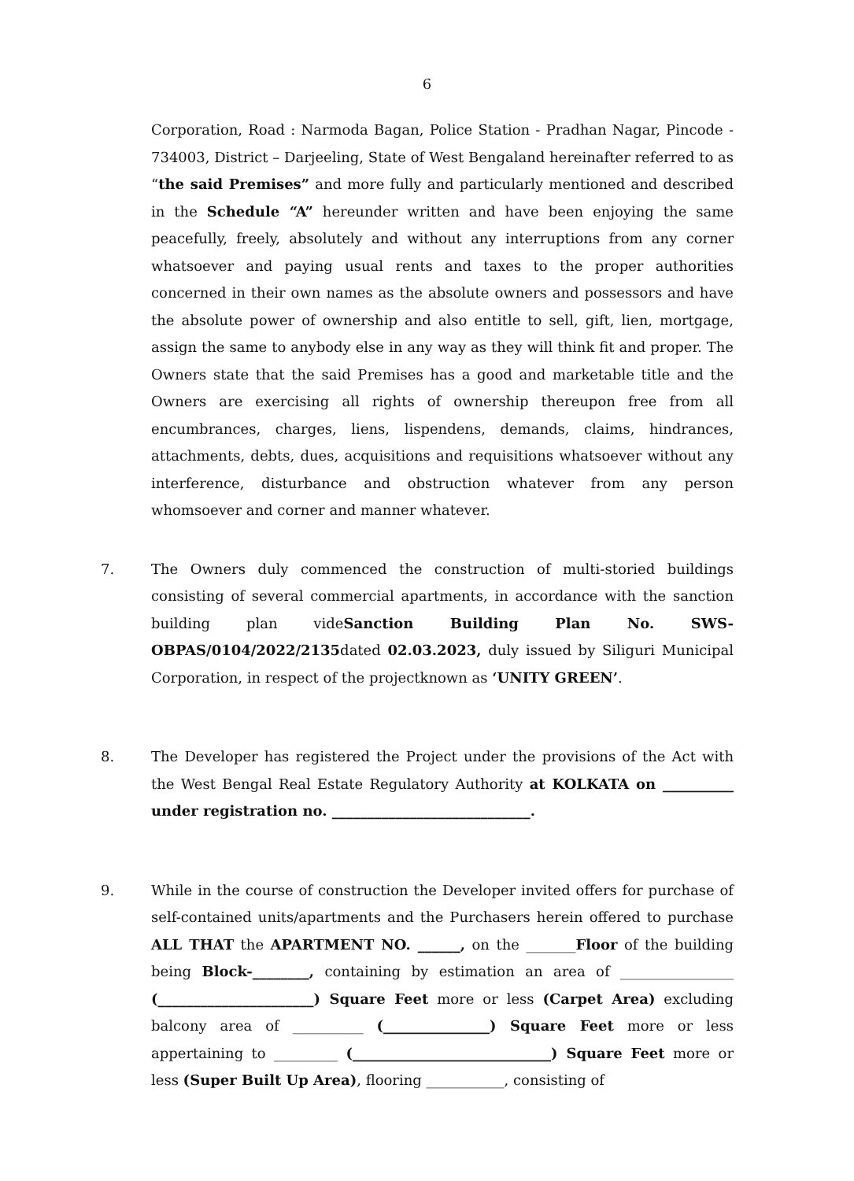6
Corporation, Road : Narmoda Bagan, Police Station - Pradhan Nagar, Pincode - 734003, District – Darjeeling, State of West Bengaland hereinafter referred to as “the said Premises” and more fully and particularly mentioned and described in the Schedule “A” hereunder written and have been enjoying the same peacefully, freely, absolutely and without any interruptions from any corner whatsoever and paying usual rents and taxes to the proper authorities concerned in their own names as the absolute owners and possessors and have the absolute power of ownership and also entitle to sell, gift, lien, mortgage, assign the same to anybody else in any way as they will think fit and proper. The Owners state that the said Premises has a good and marketable title and the Owners are exercising all rights of ownership thereupon free from all encumbrances, charges, liens, lispendens, demands, claims, hindrances, attachments, debts, dues, acquisitions and requisitions whatsoever without any interference, disturbance and obstruction whatever from any person whomsoever and corner and manner whatever.
7. The Owners duly commenced the construction of multi-storied buildings consisting of several commercial apartments, in accordance with the sanction building plan videSanction Building Plan No. SWS-OBPAS/0104/2022/2135dated 02.03.2023, duly issued by Siliguri Municipal Corporation, in respect of the projectknown as ‘UNITY GREEN’.
8. The Developer has registered the Project under the provisions of the Act with the West Bengal Real Estate Regulatory Authority at KOLKATA on __________ under registration no. ____________________________.
9. While in the course of construction the Developer invited offers for purchase of self-contained units/apartments and the Purchasers herein offered to purchase ALL THAT the APARTMENT NO. ______, on the _______Floor of the building being Block-________, containing by estimation an area of ________________ (______________________) Square Feet more or less (Carpet Area) excluding balcony area of __________ (_______________) Square Feet more or less appertaining to _________ (____________________________) Square Feet more or less (Super Built Up Area), flooring ___________, consisting of